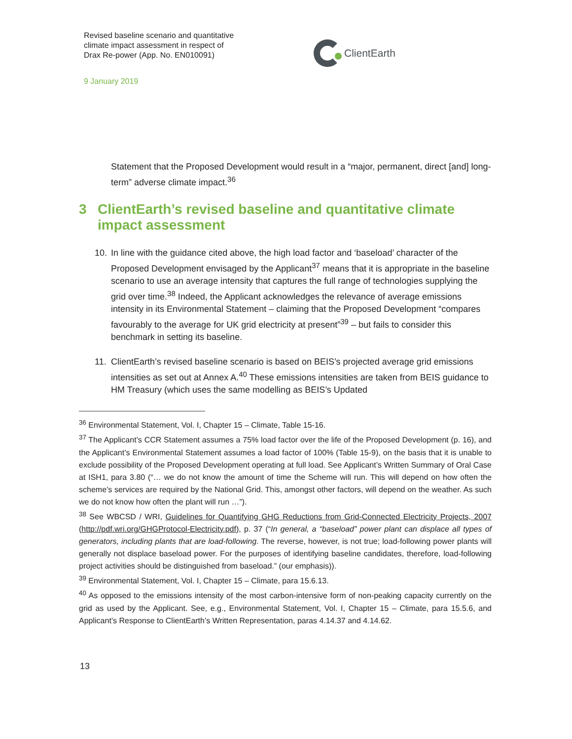Revised baseline scenario and quantitative
climate impact assessment in respect of
Drax Re-power (App. No. EN010091)
ClientEarth
9 January 2019
Statement that the Proposed Development would result in a “major, permanent, direct [and] long-term” adverse climate impact.<sup>36</sup>
3 ClientEarth’s revised baseline and quantitative climate impact assessment
10. In line with the guidance cited above, the high load factor and ‘baseload’ character of the Proposed Development envisaged by the Applicant<sup>37</sup> means that it is appropriate in the baseline scenario to use an average intensity that captures the full range of technologies supplying the grid over time.<sup>38</sup> Indeed, the Applicant acknowledges the relevance of average emissions intensity in its Environmental Statement – claiming that the Proposed Development “compares favourably to the average for UK grid electricity at present”<sup>39</sup> – but fails to consider this benchmark in setting its baseline.
11. ClientEarth’s revised baseline scenario is based on BEIS’s projected average grid emissions intensities as set out at Annex A.<sup>40</sup> These emissions intensities are taken from BEIS guidance to HM Treasury (which uses the same modelling as BEIS’s Updated
<sup>36</sup> Environmental Statement, Vol. I, Chapter 15 – Climate, Table 15-16.
<sup>37</sup> The Applicant’s CCR Statement assumes a 75% load factor over the life of the Proposed Development (p. 16), and the Applicant’s Environmental Statement assumes a load factor of 100% (Table 15-9), on the basis that it is unable to exclude possibility of the Proposed Development operating at full load. See Applicant’s Written Summary of Oral Case at ISH1, para 3.80 (“… we do not know the amount of time the Scheme will run. This will depend on how often the scheme’s services are required by the National Grid. This, amongst other factors, will depend on the weather. As such we do not know how often the plant will run …”).
<sup>38</sup> See WBCSD / WRI, Guidelines for Quantifying GHG Reductions from Grid-Connected Electricity Projects, 2007 (http://pdf.wri.org/GHGProtocol-Electricity.pdf), p. 37 (“In general, a “baseload” power plant can displace all types of generators, including plants that are load-following. The reverse, however, is not true; load-following power plants will generally not displace baseload power. For the purposes of identifying baseline candidates, therefore, load-following project activities should be distinguished from baseload.” (our emphasis)).
<sup>39</sup> Environmental Statement, Vol. I, Chapter 15 – Climate, para 15.6.13.
<sup>40</sup> As opposed to the emissions intensity of the most carbon-intensive form of non-peaking capacity currently on the grid as used by the Applicant. See, e.g., Environmental Statement, Vol. I, Chapter 15 – Climate, para 15.5.6, and Applicant’s Response to ClientEarth’s Written Representation, paras 4.14.37 and 4.14.62.
13